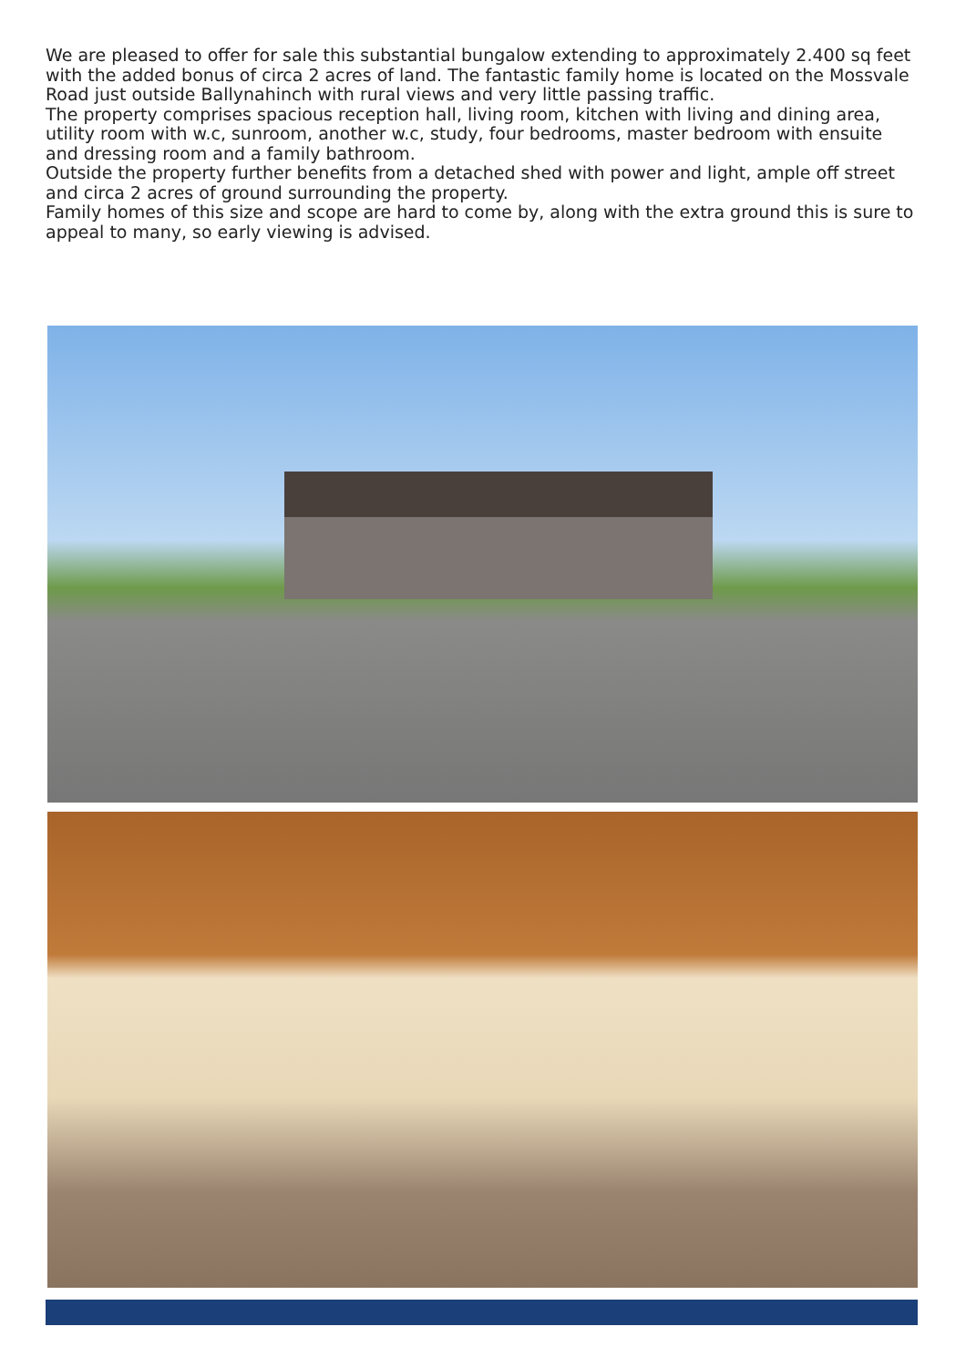We are pleased to offer for sale this substantial bungalow extending to approximately 2.400 sq feet with the added bonus of circa 2 acres of land. The fantastic family home is located on the Mossvale Road just outside Ballynahinch with rural views and very little passing traffic.
The property comprises spacious reception hall, living room, kitchen with living and dining area, utility room with w.c, sunroom, another w.c, study, four bedrooms, master bedroom with ensuite and dressing room and a family bathroom.
Outside the property further benefits from a detached shed with power and light, ample off street and circa 2 acres of ground surrounding the property.
Family homes of this size and scope are hard to come by, along with the extra ground this is sure to appeal to many, so early viewing is advised.